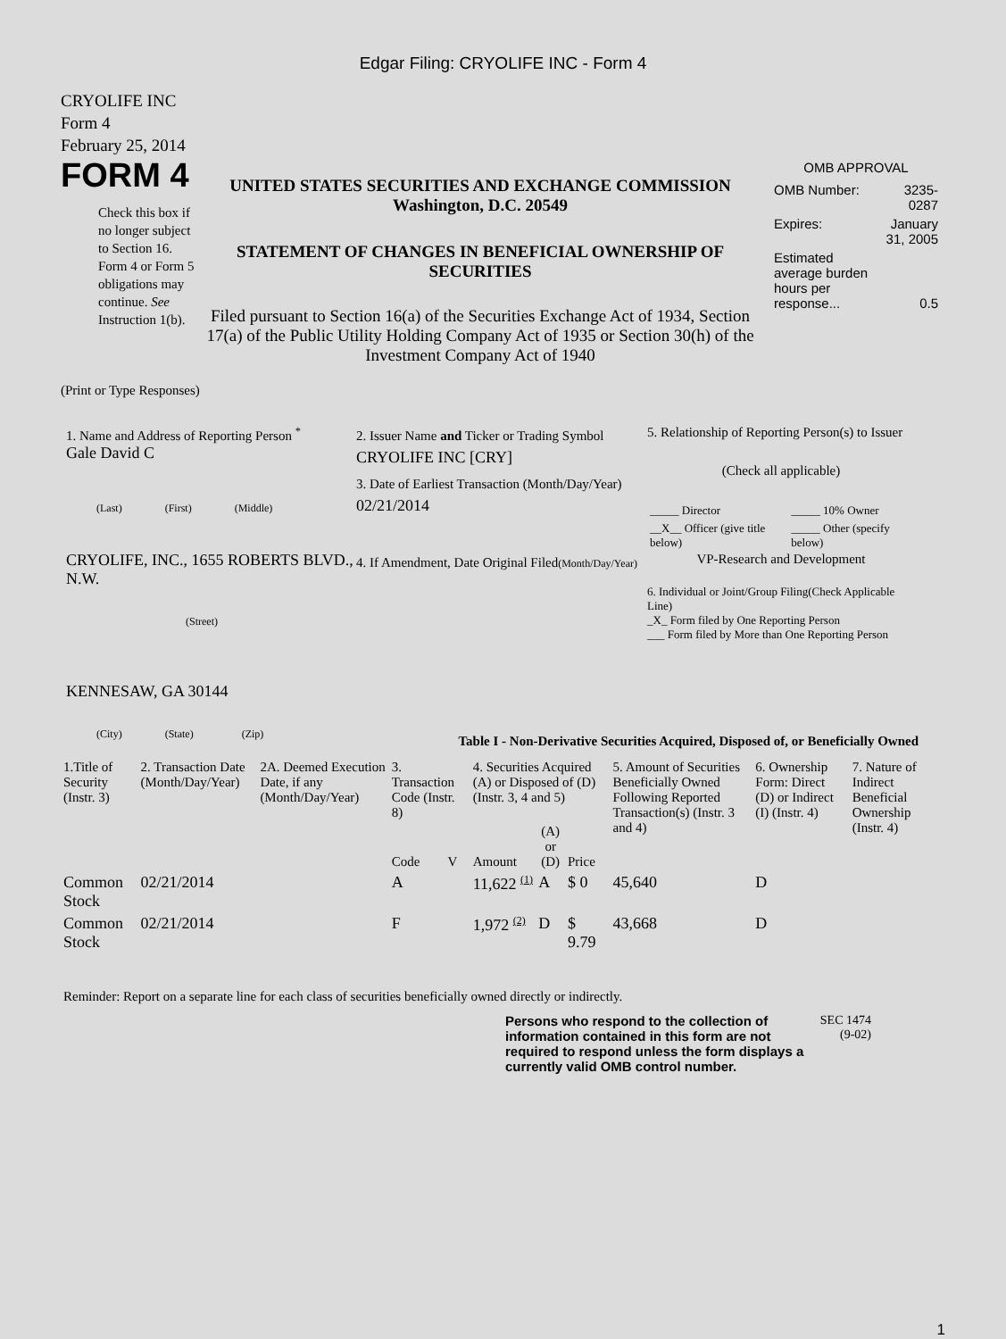Edgar Filing: CRYOLIFE INC - Form 4
CRYOLIFE INC
Form 4
February 25, 2014
FORM 4
Check this box if no longer subject to Section 16. Form 4 or Form 5 obligations may continue. See Instruction 1(b).
UNITED STATES SECURITIES AND EXCHANGE COMMISSION
Washington, D.C. 20549
STATEMENT OF CHANGES IN BENEFICIAL OWNERSHIP OF SECURITIES
Filed pursuant to Section 16(a) of the Securities Exchange Act of 1934, Section 17(a) of the Public Utility Holding Company Act of 1935 or Section 30(h) of the Investment Company Act of 1940
OMB APPROVAL
| OMB Number: | 3235-0287 |
| Expires: | January 31, 2005 |
| Estimated average burden hours per response... | 0.5 |
(Print or Type Responses)
1. Name and Address of Reporting Person <sup>*</sup>
Gale David C
(Last) (First) (Middle)
CRYOLIFE, INC., 1655 ROBERTS BLVD., N.W.
(Street)
KENNESAW, GA 30144
(City) (State) (Zip)
2. Issuer Name and Ticker or Trading Symbol
CRYOLIFE INC [CRY]
3. Date of Earliest Transaction (Month/Day/Year)
02/21/2014
4. If Amendment, Date Original Filed(Month/Day/Year)
5. Relationship of Reporting Person(s) to Issuer
(Check all applicable)
| _____ Director | _____ 10% Owner |
| __X__ Officer (give title below) | _____ Other (specify below) |
VP-Research and Development
6. Individual or Joint/Group Filing(Check Applicable Line)
_X_ Form filed by One Reporting Person
___ Form filed by More than One Reporting Person
Table I - Non-Derivative Securities Acquired, Disposed of, or Beneficially Owned
| 1.Title of Security (Instr. 3) | 2. Transaction Date (Month/Day/Year) | 2A. Deemed Execution Date, if any (Month/Day/Year) | 3. Transaction Code (Instr. 8) | | 4. Securities Acquired (A) or Disposed of (D) (Instr. 3, 4 and 5) | | | 5. Amount of Securities Beneficially Owned Following Reported Transaction(s) (Instr. 3 and 4) | 6. Ownership Form: Direct (D) or Indirect (I) (Instr. 4) | 7. Nature of Indirect Beneficial Ownership (Instr. 4) |
| --- | --- | --- | --- | --- | --- | --- | --- | --- | --- | --- |
| | | | Code | V | Amount | (A) or (D) | Price | | | |
| Common Stock | 02/21/2014 | | A | | 11,622 <sup>(1)</sup> | A | $ 0 | 45,640 | D | |
| Common Stock | 02/21/2014 | | F | | 1,972 <sup>(2)</sup> | D | $ 9.79 | 43,668 | D | |
Reminder: Report on a separate line for each class of securities beneficially owned directly or indirectly.
Persons who respond to the collection of information contained in this form are not required to respond unless the form displays a currently valid OMB control number.
SEC 1474 (9-02)
1